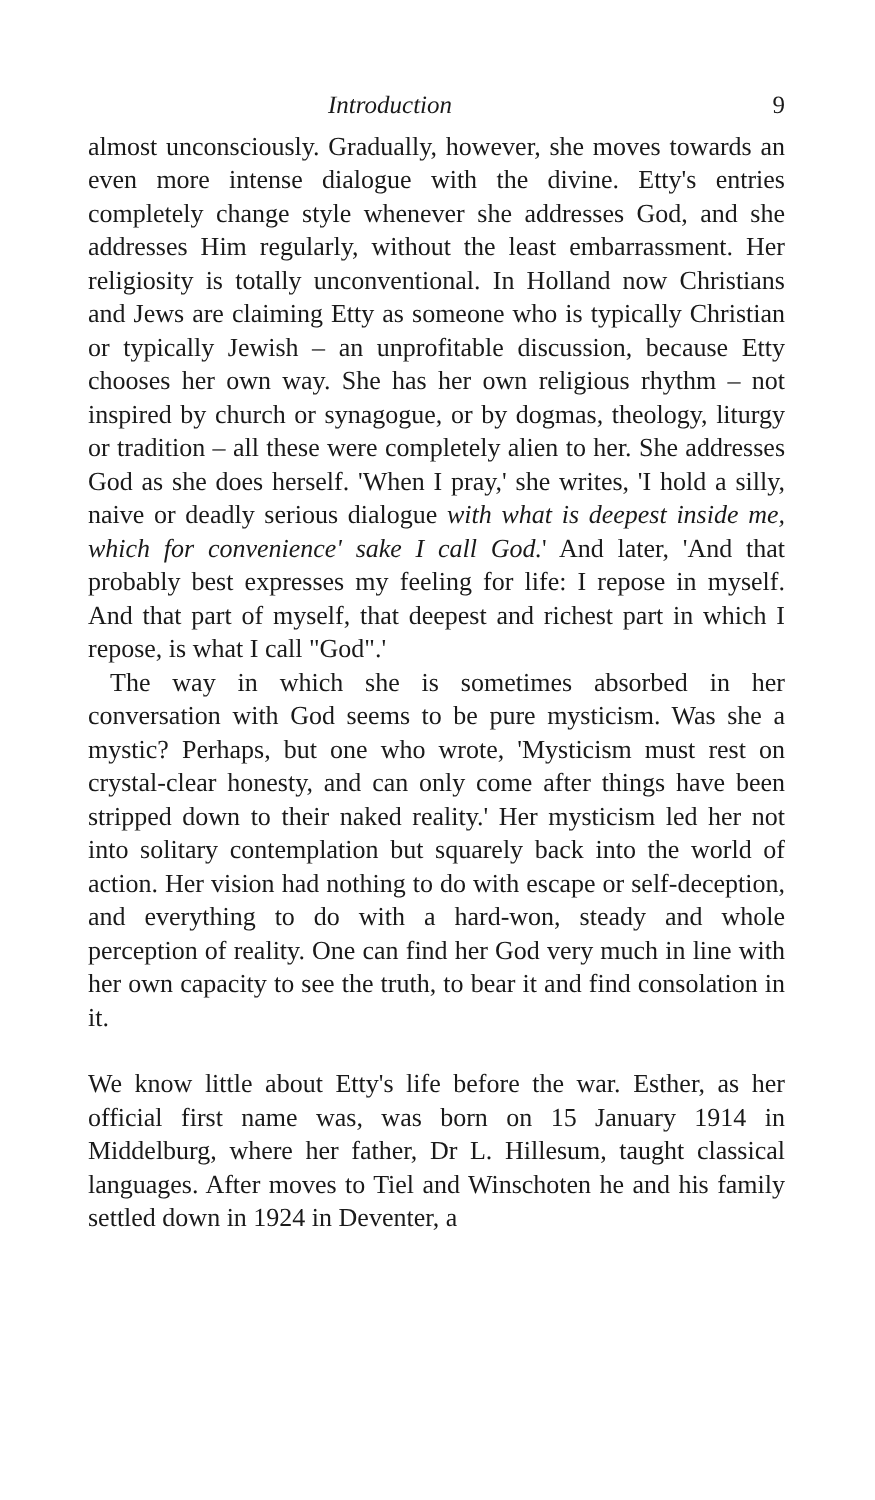Introduction 9
almost unconsciously. Gradually, however, she moves towards an even more intense dialogue with the divine. Etty's entries completely change style whenever she addresses God, and she addresses Him regularly, without the least embarrassment. Her religiosity is totally unconventional. In Holland now Christians and Jews are claiming Etty as someone who is typically Christian or typically Jewish – an unprofitable discussion, because Etty chooses her own way. She has her own religious rhythm – not inspired by church or synagogue, or by dogmas, theology, liturgy or tradition – all these were completely alien to her. She addresses God as she does herself. 'When I pray,' she writes, 'I hold a silly, naive or deadly serious dialogue with what is deepest inside me, which for convenience' sake I call God.' And later, 'And that probably best expresses my feeling for life: I repose in myself. And that part of myself, that deepest and richest part in which I repose, is what I call "God".'
The way in which she is sometimes absorbed in her conversation with God seems to be pure mysticism. Was she a mystic? Perhaps, but one who wrote, 'Mysticism must rest on crystal-clear honesty, and can only come after things have been stripped down to their naked reality.' Her mysticism led her not into solitary contemplation but squarely back into the world of action. Her vision had nothing to do with escape or self-deception, and everything to do with a hard-won, steady and whole perception of reality. One can find her God very much in line with her own capacity to see the truth, to bear it and find consolation in it.
We know little about Etty's life before the war. Esther, as her official first name was, was born on 15 January 1914 in Middelburg, where her father, Dr L. Hillesum, taught classical languages. After moves to Tiel and Winschoten he and his family settled down in 1924 in Deventer, a